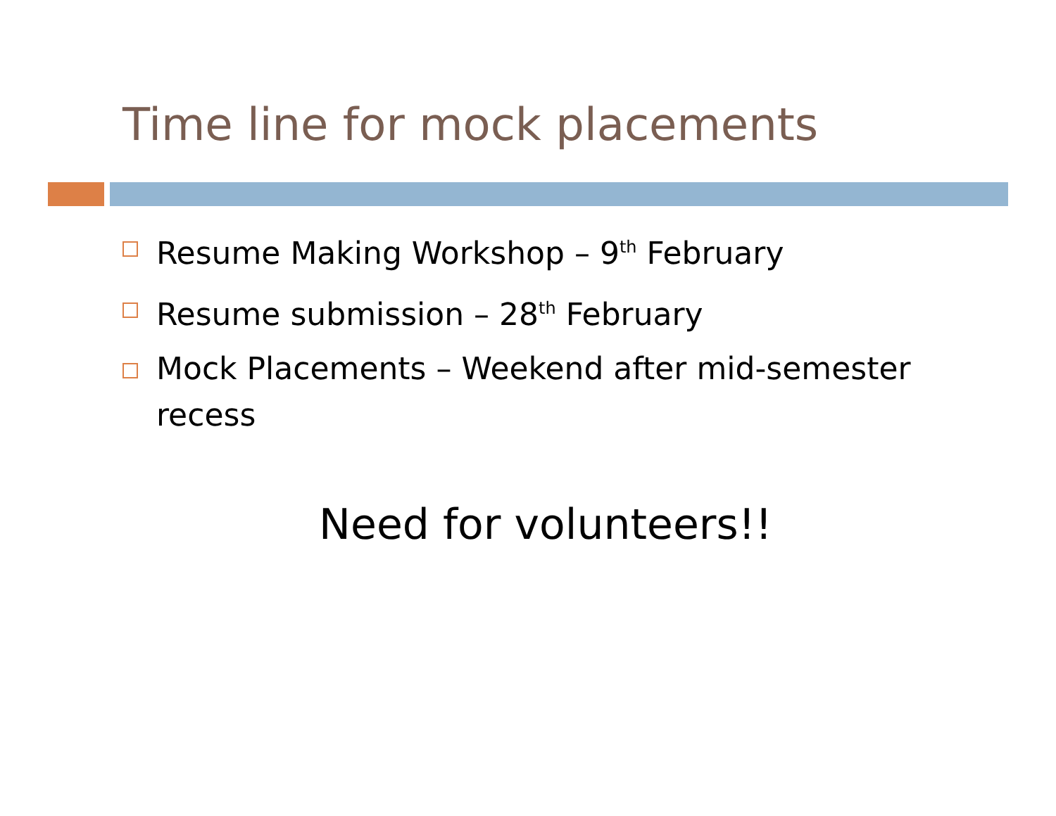Time line for mock placements
Resume Making Workshop – 9<sup>th</sup> February
Resume submission – 28<sup>th</sup> February
Mock Placements – Weekend after mid-semester recess
Need for volunteers!!